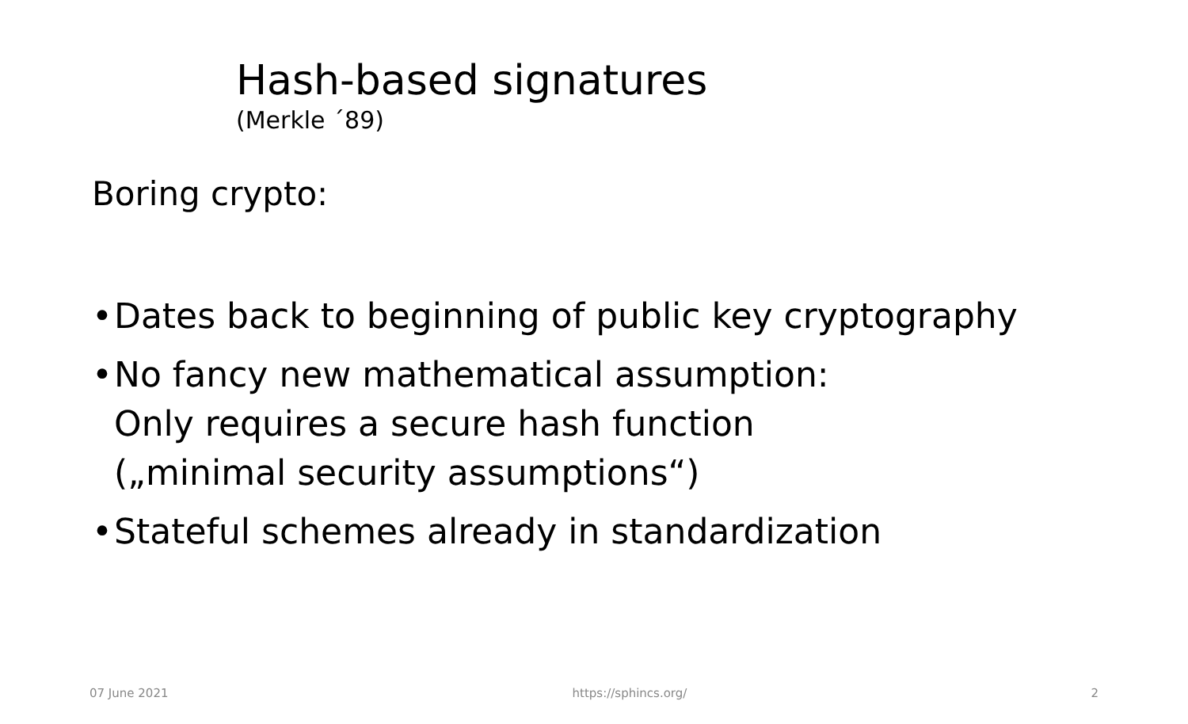Hash-based signatures
(Merkle ´89)
Boring crypto:
• Dates back to beginning of public key cryptography
• No fancy new mathematical assumption:
Only requires a secure hash function
(„minimal security assumptions“)
• Stateful schemes already in standardization
07 June 2021 https://sphincs.org/ 2